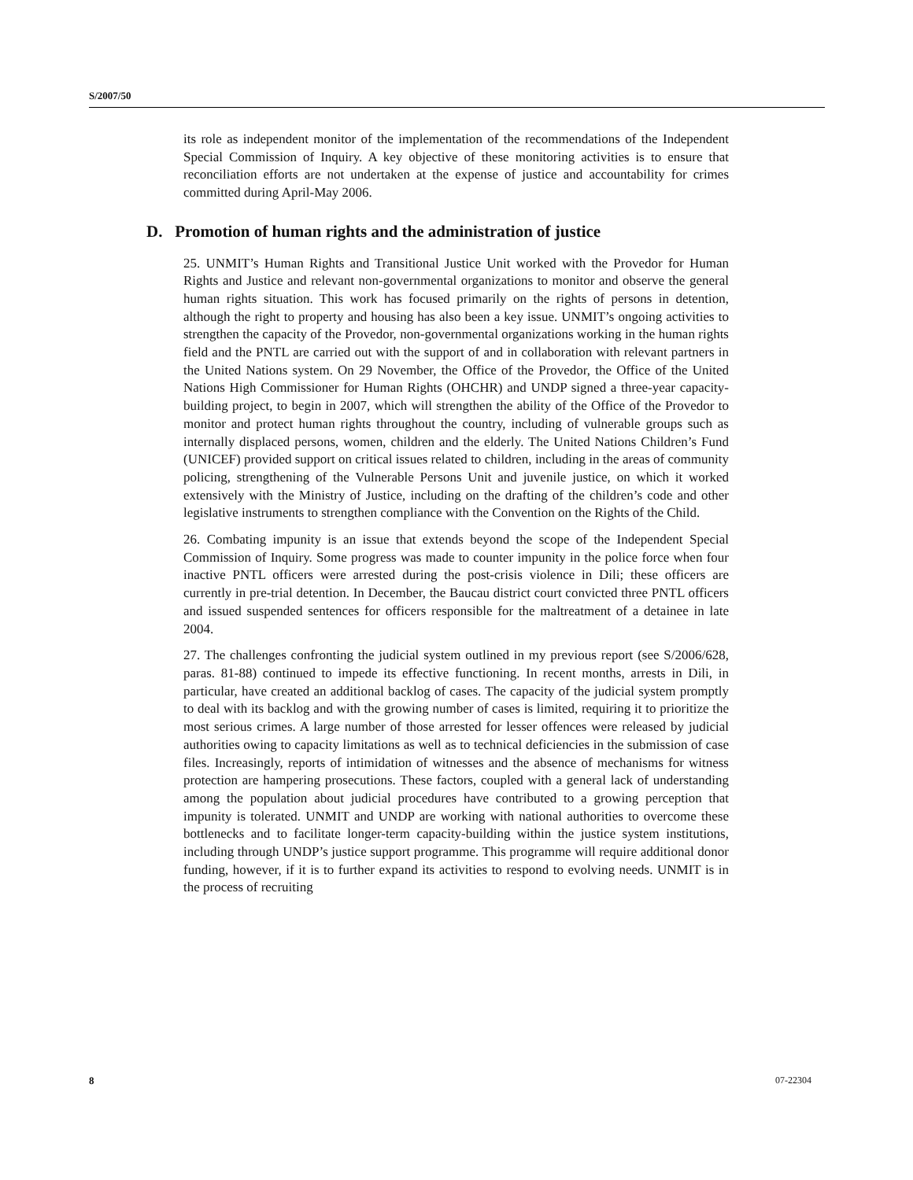S/2007/50
its role as independent monitor of the implementation of the recommendations of the Independent Special Commission of Inquiry. A key objective of these monitoring activities is to ensure that reconciliation efforts are not undertaken at the expense of justice and accountability for crimes committed during April-May 2006.
D. Promotion of human rights and the administration of justice
25. UNMIT’s Human Rights and Transitional Justice Unit worked with the Provedor for Human Rights and Justice and relevant non-governmental organizations to monitor and observe the general human rights situation. This work has focused primarily on the rights of persons in detention, although the right to property and housing has also been a key issue. UNMIT’s ongoing activities to strengthen the capacity of the Provedor, non-governmental organizations working in the human rights field and the PNTL are carried out with the support of and in collaboration with relevant partners in the United Nations system. On 29 November, the Office of the Provedor, the Office of the United Nations High Commissioner for Human Rights (OHCHR) and UNDP signed a three-year capacity-building project, to begin in 2007, which will strengthen the ability of the Office of the Provedor to monitor and protect human rights throughout the country, including of vulnerable groups such as internally displaced persons, women, children and the elderly. The United Nations Children’s Fund (UNICEF) provided support on critical issues related to children, including in the areas of community policing, strengthening of the Vulnerable Persons Unit and juvenile justice, on which it worked extensively with the Ministry of Justice, including on the drafting of the children’s code and other legislative instruments to strengthen compliance with the Convention on the Rights of the Child.
26. Combating impunity is an issue that extends beyond the scope of the Independent Special Commission of Inquiry. Some progress was made to counter impunity in the police force when four inactive PNTL officers were arrested during the post-crisis violence in Dili; these officers are currently in pre-trial detention. In December, the Baucau district court convicted three PNTL officers and issued suspended sentences for officers responsible for the maltreatment of a detainee in late 2004.
27. The challenges confronting the judicial system outlined in my previous report (see S/2006/628, paras. 81-88) continued to impede its effective functioning. In recent months, arrests in Dili, in particular, have created an additional backlog of cases. The capacity of the judicial system promptly to deal with its backlog and with the growing number of cases is limited, requiring it to prioritize the most serious crimes. A large number of those arrested for lesser offences were released by judicial authorities owing to capacity limitations as well as to technical deficiencies in the submission of case files. Increasingly, reports of intimidation of witnesses and the absence of mechanisms for witness protection are hampering prosecutions. These factors, coupled with a general lack of understanding among the population about judicial procedures have contributed to a growing perception that impunity is tolerated. UNMIT and UNDP are working with national authorities to overcome these bottlenecks and to facilitate longer-term capacity-building within the justice system institutions, including through UNDP’s justice support programme. This programme will require additional donor funding, however, if it is to further expand its activities to respond to evolving needs. UNMIT is in the process of recruiting
8 07-22304